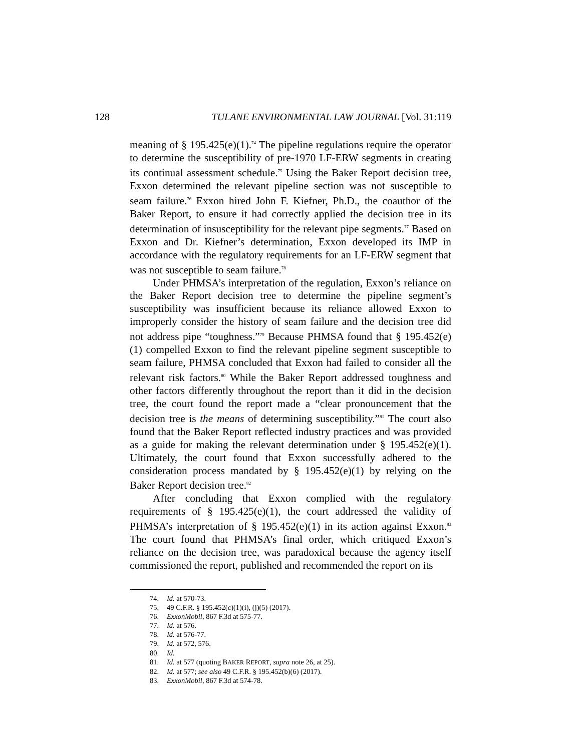128 TULANE ENVIRONMENTAL LAW JOURNAL [Vol. 31:119
meaning of § 195.425(e)(1).<sup>74</sup> The pipeline regulations require the operator to determine the susceptibility of pre-1970 LF-ERW segments in creating its continual assessment schedule.<sup>75</sup> Using the Baker Report decision tree, Exxon determined the relevant pipeline section was not susceptible to seam failure.<sup>76</sup> Exxon hired John F. Kiefner, Ph.D., the coauthor of the Baker Report, to ensure it had correctly applied the decision tree in its determination of insusceptibility for the relevant pipe segments.<sup>77</sup> Based on Exxon and Dr. Kiefner’s determination, Exxon developed its IMP in accordance with the regulatory requirements for an LF-ERW segment that was not susceptible to seam failure.<sup>78</sup>
Under PHMSA’s interpretation of the regulation, Exxon’s reliance on the Baker Report decision tree to determine the pipeline segment’s susceptibility was insufficient because its reliance allowed Exxon to improperly consider the history of seam failure and the decision tree did not address pipe “toughness.”<sup>79</sup> Because PHMSA found that § 195.452(e)(1) compelled Exxon to find the relevant pipeline segment susceptible to seam failure, PHMSA concluded that Exxon had failed to consider all the relevant risk factors.<sup>80</sup> While the Baker Report addressed toughness and other factors differently throughout the report than it did in the decision tree, the court found the report made a “clear pronouncement that the decision tree is the means of determining susceptibility.”<sup>81</sup> The court also found that the Baker Report reflected industry practices and was provided as a guide for making the relevant determination under § 195.452(e)(1). Ultimately, the court found that Exxon successfully adhered to the consideration process mandated by § 195.452(e)(1) by relying on the Baker Report decision tree.<sup>82</sup>
After concluding that Exxon complied with the regulatory requirements of § 195.425(e)(1), the court addressed the validity of PHMSA’s interpretation of § 195.452(e)(1) in its action against Exxon.<sup>83</sup> The court found that PHMSA’s final order, which critiqued Exxon’s reliance on the decision tree, was paradoxical because the agency itself commissioned the report, published and recommended the report on its
74. Id. at 570-73.
75. 49 C.F.R. § 195.452(c)(1)(i), (j)(5) (2017).
76. ExxonMobil, 867 F.3d at 575-77.
77. Id. at 576.
78. Id. at 576-77.
79. Id. at 572, 576.
80. Id.
81. Id. at 577 (quoting BAKER REPORT, supra note 26, at 25).
82. Id. at 577; see also 49 C.F.R. § 195.452(b)(6) (2017).
83. ExxonMobil, 867 F.3d at 574-78.